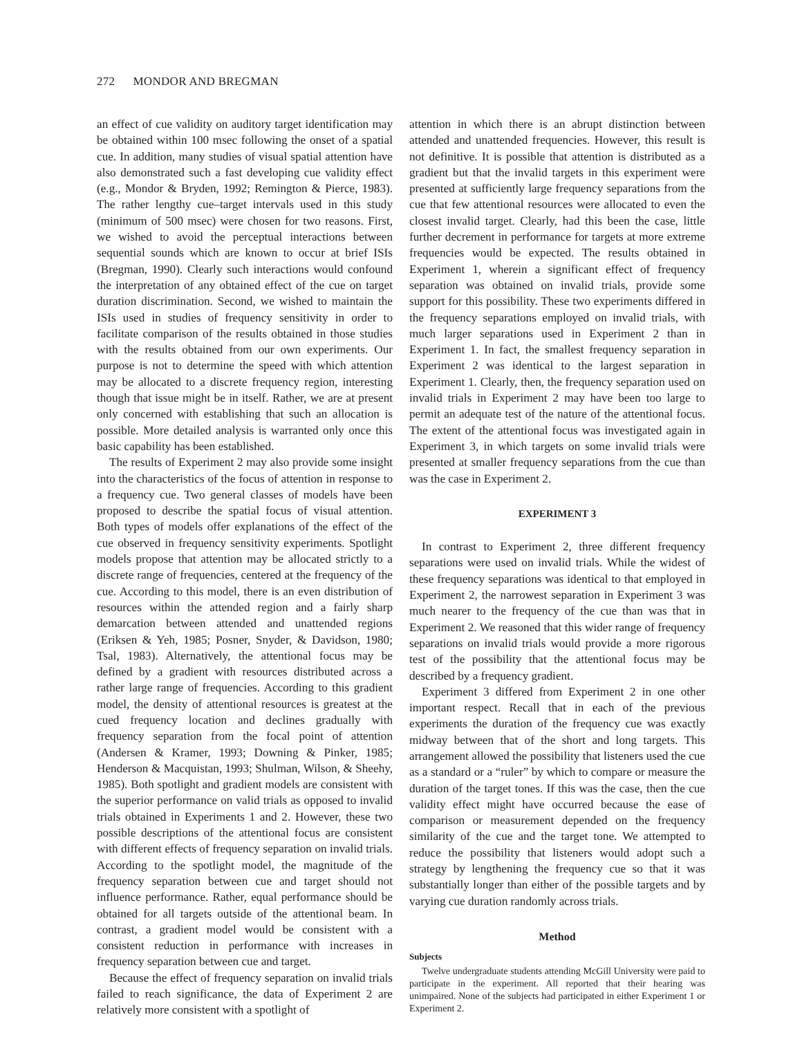272 MONDOR AND BREGMAN
an effect of cue validity on auditory target identification may be obtained within 100 msec following the onset of a spatial cue. In addition, many studies of visual spatial attention have also demonstrated such a fast developing cue validity effect (e.g., Mondor & Bryden, 1992; Remington & Pierce, 1983). The rather lengthy cue–target intervals used in this study (minimum of 500 msec) were chosen for two reasons. First, we wished to avoid the perceptual interactions between sequential sounds which are known to occur at brief ISIs (Bregman, 1990). Clearly such interactions would confound the interpretation of any obtained effect of the cue on target duration discrimination. Second, we wished to maintain the ISIs used in studies of frequency sensitivity in order to facilitate comparison of the results obtained in those studies with the results obtained from our own experiments. Our purpose is not to determine the speed with which attention may be allocated to a discrete frequency region, interesting though that issue might be in itself. Rather, we are at present only concerned with establishing that such an allocation is possible. More detailed analysis is warranted only once this basic capability has been established.
The results of Experiment 2 may also provide some insight into the characteristics of the focus of attention in response to a frequency cue. Two general classes of models have been proposed to describe the spatial focus of visual attention. Both types of models offer explanations of the effect of the cue observed in frequency sensitivity experiments. Spotlight models propose that attention may be allocated strictly to a discrete range of frequencies, centered at the frequency of the cue. According to this model, there is an even distribution of resources within the attended region and a fairly sharp demarcation between attended and unattended regions (Eriksen & Yeh, 1985; Posner, Snyder, & Davidson, 1980; Tsal, 1983). Alternatively, the attentional focus may be defined by a gradient with resources distributed across a rather large range of frequencies. According to this gradient model, the density of attentional resources is greatest at the cued frequency location and declines gradually with frequency separation from the focal point of attention (Andersen & Kramer, 1993; Downing & Pinker, 1985; Henderson & Macquistan, 1993; Shulman, Wilson, & Sheehy, 1985). Both spotlight and gradient models are consistent with the superior performance on valid trials as opposed to invalid trials obtained in Experiments 1 and 2. However, these two possible descriptions of the attentional focus are consistent with different effects of frequency separation on invalid trials. According to the spotlight model, the magnitude of the frequency separation between cue and target should not influence performance. Rather, equal performance should be obtained for all targets outside of the attentional beam. In contrast, a gradient model would be consistent with a consistent reduction in performance with increases in frequency separation between cue and target.
Because the effect of frequency separation on invalid trials failed to reach significance, the data of Experiment 2 are relatively more consistent with a spotlight of
attention in which there is an abrupt distinction between attended and unattended frequencies. However, this result is not definitive. It is possible that attention is distributed as a gradient but that the invalid targets in this experiment were presented at sufficiently large frequency separations from the cue that few attentional resources were allocated to even the closest invalid target. Clearly, had this been the case, little further decrement in performance for targets at more extreme frequencies would be expected. The results obtained in Experiment 1, wherein a significant effect of frequency separation was obtained on invalid trials, provide some support for this possibility. These two experiments differed in the frequency separations employed on invalid trials, with much larger separations used in Experiment 2 than in Experiment 1. In fact, the smallest frequency separation in Experiment 2 was identical to the largest separation in Experiment 1. Clearly, then, the frequency separation used on invalid trials in Experiment 2 may have been too large to permit an adequate test of the nature of the attentional focus. The extent of the attentional focus was investigated again in Experiment 3, in which targets on some invalid trials were presented at smaller frequency separations from the cue than was the case in Experiment 2.
EXPERIMENT 3
In contrast to Experiment 2, three different frequency separations were used on invalid trials. While the widest of these frequency separations was identical to that employed in Experiment 2, the narrowest separation in Experiment 3 was much nearer to the frequency of the cue than was that in Experiment 2. We reasoned that this wider range of frequency separations on invalid trials would provide a more rigorous test of the possibility that the attentional focus may be described by a frequency gradient.
Experiment 3 differed from Experiment 2 in one other important respect. Recall that in each of the previous experiments the duration of the frequency cue was exactly midway between that of the short and long targets. This arrangement allowed the possibility that listeners used the cue as a standard or a “ruler” by which to compare or measure the duration of the target tones. If this was the case, then the cue validity effect might have occurred because the ease of comparison or measurement depended on the frequency similarity of the cue and the target tone. We attempted to reduce the possibility that listeners would adopt such a strategy by lengthening the frequency cue so that it was substantially longer than either of the possible targets and by varying cue duration randomly across trials.
Method
Subjects
Twelve undergraduate students attending McGill University were paid to participate in the experiment. All reported that their hearing was unimpaired. None of the subjects had participated in either Experiment 1 or Experiment 2.